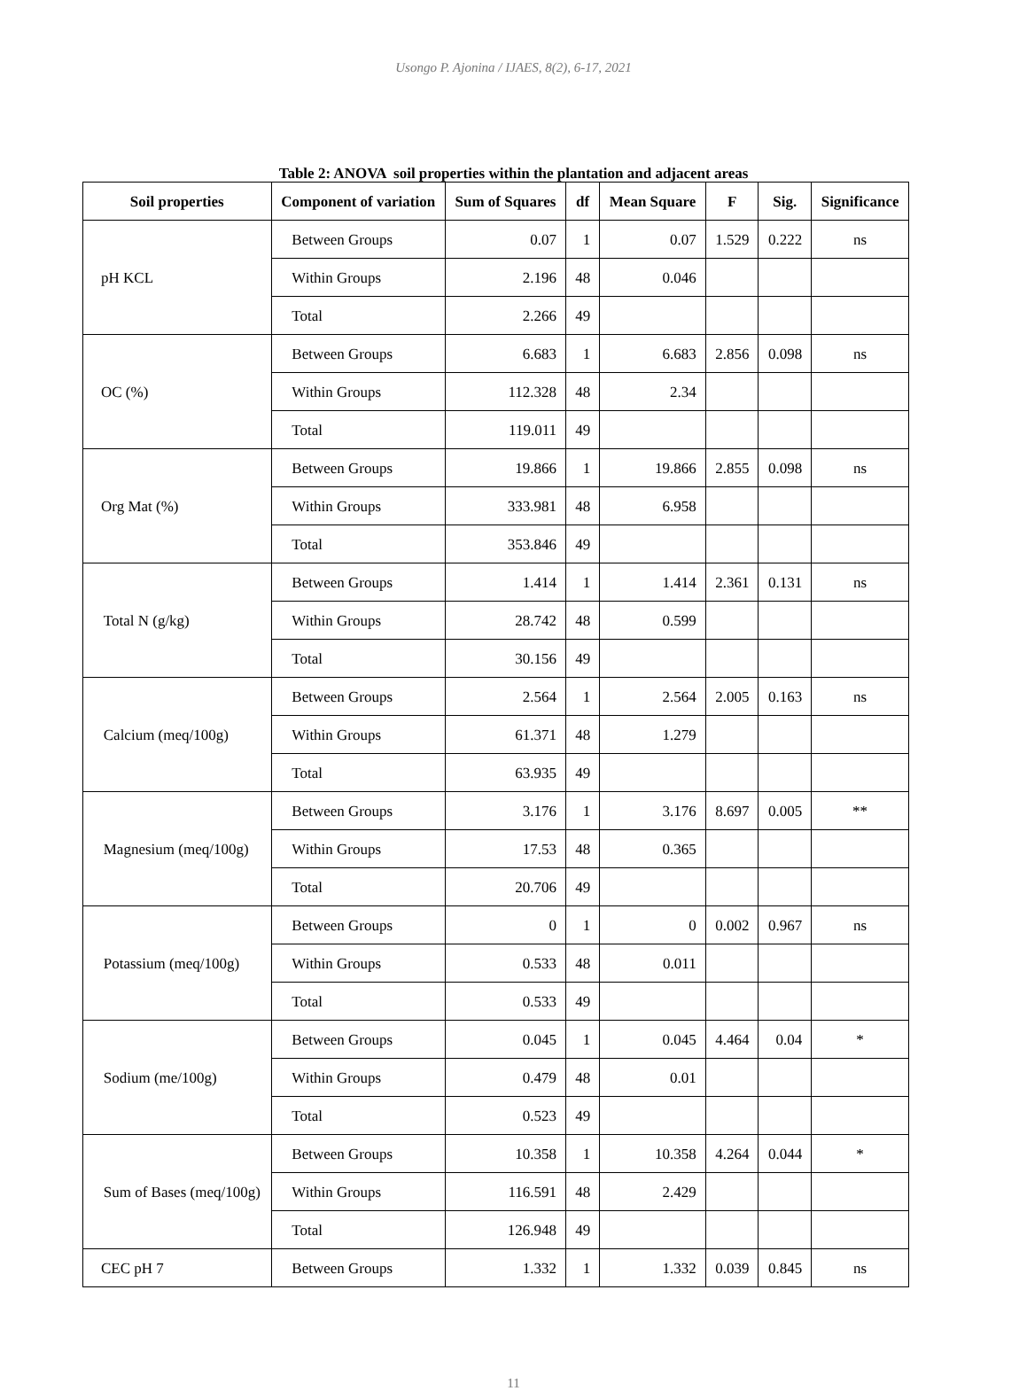Usongo P. Ajonina / IJAES, 8(2), 6-17, 2021
Table 2: ANOVA soil properties within the plantation and adjacent areas
| Soil properties | Component of variation | Sum of Squares | df | Mean Square | F | Sig. | Significance |
| --- | --- | --- | --- | --- | --- | --- | --- |
| pH KCL | Between Groups | 0.07 | 1 | 0.07 | 1.529 | 0.222 | ns |
| | Within Groups | 2.196 | 48 | 0.046 | | | |
| | Total | 2.266 | 49 | | | | |
| OC (%) | Between Groups | 6.683 | 1 | 6.683 | 2.856 | 0.098 | ns |
| | Within Groups | 112.328 | 48 | 2.34 | | | |
| | Total | 119.011 | 49 | | | | |
| Org Mat (%) | Between Groups | 19.866 | 1 | 19.866 | 2.855 | 0.098 | ns |
| | Within Groups | 333.981 | 48 | 6.958 | | | |
| | Total | 353.846 | 49 | | | | |
| Total N (g/kg) | Between Groups | 1.414 | 1 | 1.414 | 2.361 | 0.131 | ns |
| | Within Groups | 28.742 | 48 | 0.599 | | | |
| | Total | 30.156 | 49 | | | | |
| Calcium (meq/100g) | Between Groups | 2.564 | 1 | 2.564 | 2.005 | 0.163 | ns |
| | Within Groups | 61.371 | 48 | 1.279 | | | |
| | Total | 63.935 | 49 | | | | |
| Magnesium (meq/100g) | Between Groups | 3.176 | 1 | 3.176 | 8.697 | 0.005 | ** |
| | Within Groups | 17.53 | 48 | 0.365 | | | |
| | Total | 20.706 | 49 | | | | |
| Potassium (meq/100g) | Between Groups | 0 | 1 | 0 | 0.002 | 0.967 | ns |
| | Within Groups | 0.533 | 48 | 0.011 | | | |
| | Total | 0.533 | 49 | | | | |
| Sodium (me/100g) | Between Groups | 0.045 | 1 | 0.045 | 4.464 | 0.04 | * |
| | Within Groups | 0.479 | 48 | 0.01 | | | |
| | Total | 0.523 | 49 | | | | |
| Sum of Bases (meq/100g) | Between Groups | 10.358 | 1 | 10.358 | 4.264 | 0.044 | * |
| | Within Groups | 116.591 | 48 | 2.429 | | | |
| | Total | 126.948 | 49 | | | | |
| CEC pH 7 | Between Groups | 1.332 | 1 | 1.332 | 0.039 | 0.845 | ns |
11